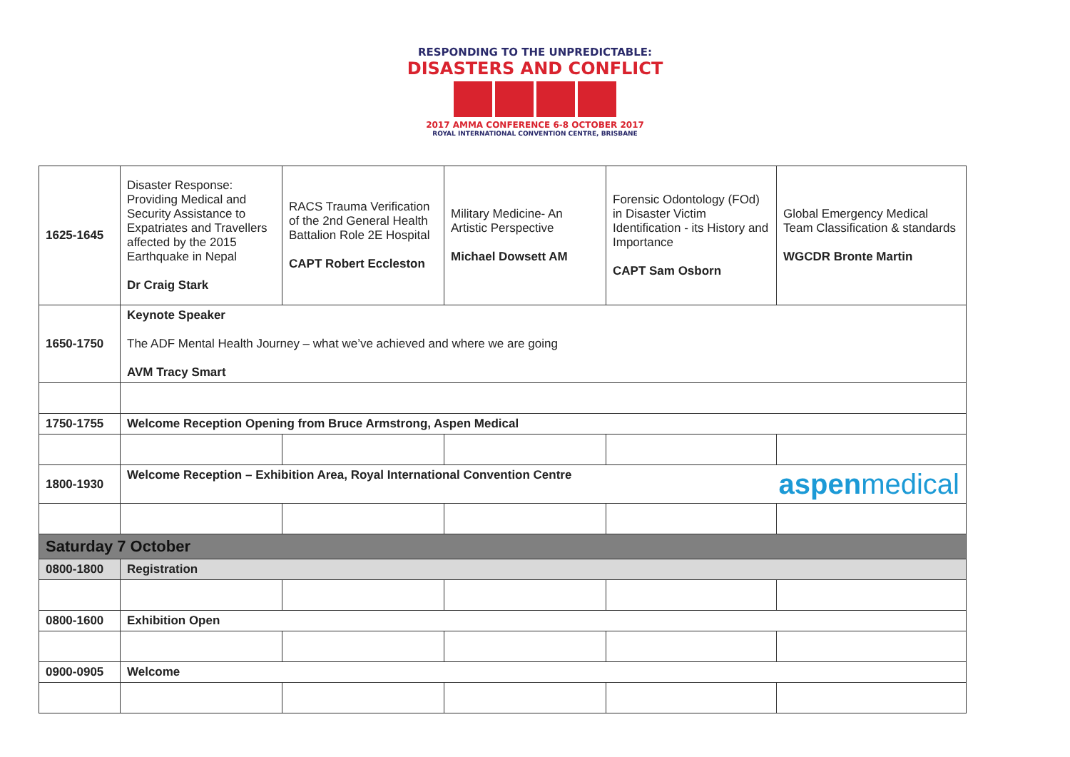RESPONDING TO THE UNPREDICTABLE:
DISASTERS AND CONFLICT
2017 AMMA CONFERENCE 6-8 OCTOBER 2017
ROYAL INTERNATIONAL CONVENTION CENTRE, BRISBANE
| 1625-1645 | Disaster Response: Providing Medical and Security Assistance to Expatriates and Travellers affected by the 2015 Earthquake in Nepal Dr Craig Stark | RACS Trauma Verification of the 2nd General Health Battalion Role 2E Hospital CAPT Robert Eccleston | Military Medicine- An Artistic Perspective Michael Dowsett AM | Forensic Odontology (FOd) in Disaster Victim Identification - its History and Importance CAPT Sam Osborn | Global Emergency Medical Team Classification & standards WGCDR Bronte Martin |
| 1650-1750 | Keynote Speaker The ADF Mental Health Journey – what we’ve achieved and where we are going AVM Tracy Smart | | | | |
| 1750-1755 | Welcome Reception Opening from Bruce Armstrong, Aspen Medical | | | | |
| 1800-1930 | Welcome Reception – Exhibition Area, Royal International Convention Centre aspen medical | | | | |
| Saturday 7 October | | | | | |
| 0800-1800 | Registration | | | | |
| 0800-1600 | Exhibition Open | | | | |
| 0900-0905 | Welcome | | | | |